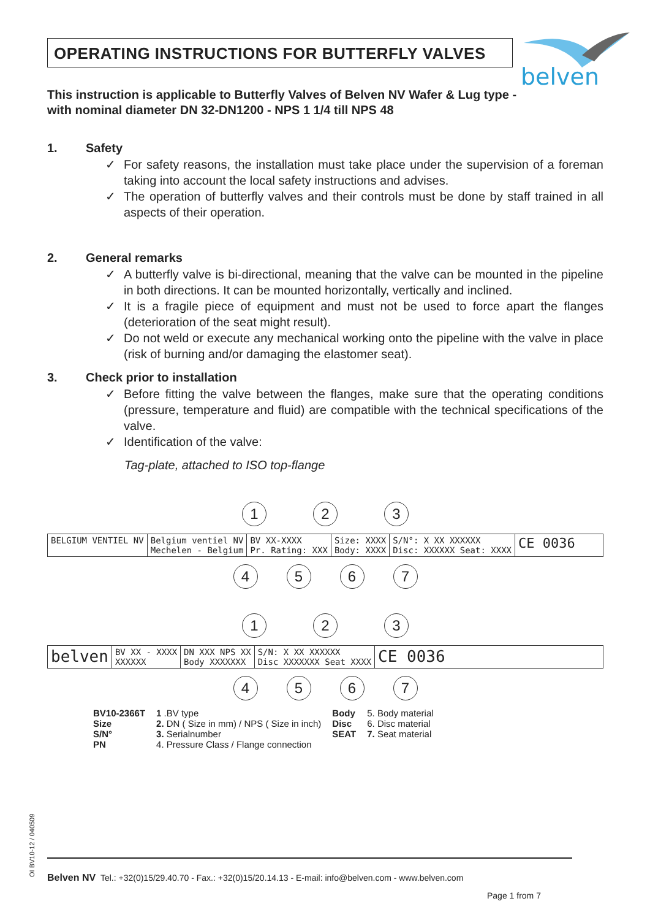OPERATING INSTRUCTIONS FOR BUTTERFLY VALVES
belven
This instruction is applicable to Butterfly Valves of Belven NV Wafer & Lug type - with nominal diameter DN 32-DN1200 - NPS 1 1/4 till NPS 48
1. Safety
✓ For safety reasons, the installation must take place under the supervision of a foreman taking into account the local safety instructions and advises.
✓ The operation of butterfly valves and their controls must be done by staff trained in all aspects of their operation.
2. General remarks
✓ A butterfly valve is bi-directional, meaning that the valve can be mounted in the pipeline in both directions. It can be mounted horizontally, vertically and inclined.
✓ It is a fragile piece of equipment and must not be used to force apart the flanges (deterioration of the seat might result).
✓ Do not weld or execute any mechanical working onto the pipeline with the valve in place (risk of burning and/or damaging the elastomer seat).
3. Check prior to installation
✓ Before fitting the valve between the flanges, make sure that the operating conditions (pressure, temperature and fluid) are compatible with the technical specifications of the valve.
✓ Identification of the valve:
Tag-plate, attached to ISO top-flange
1 2 3
BELGIUM VENTIEL NV Belgium ventiel NV
Mechelen - Belgium
BV XX-XXXX
Pr. Rating: XXX
Size: XXXX
Body: XXXX
S/N°: X XX XXXXXX
Disc: XXXXXX Seat: XXXX
CE 0036
4 5 6 7
1 2 3
belven
BV XX - XXXX
XXXXXX
DN XXX NPS XX
Body XXXXXXX
S/N: X XX XXXXXX
Disc XXXXXXX Seat XXXX
CE 0036
4 5 6 7
| BV10-2366T | 1 .BV type | Body | 5. Body material |
| Size | 2. DN ( Size in mm) / NPS ( Size in inch) | Disc | 6. Disc material |
| S/N° | 3. Serialnumber | SEAT | 7. Seat material |
| PN | 4. Pressure Class / Flange connection | | |
OI BV10-12 / 040509
Belven NV Tel.: +32(0)15/29.40.70 - Fax.: +32(0)15/20.14.13 - E-mail: info@belven.com - www.belven.com
Page 1 from 7